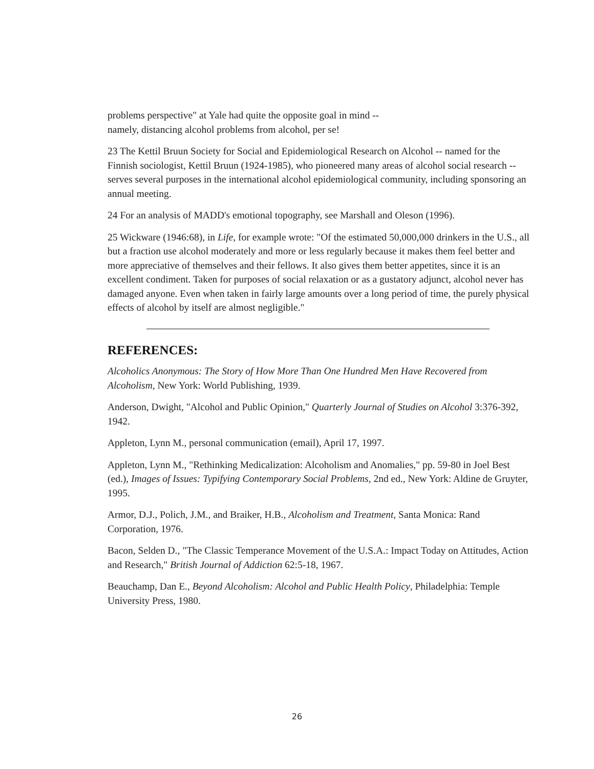problems perspective" at Yale had quite the opposite goal in mind --
namely, distancing alcohol problems from alcohol, per se!
23 The Kettil Bruun Society for Social and Epidemiological Research on Alcohol -- named for the Finnish sociologist, Kettil Bruun (1924-1985), who pioneered many areas of alcohol social research -- serves several purposes in the international alcohol epidemiological community, including sponsoring an annual meeting.
24 For an analysis of MADD's emotional topography, see Marshall and Oleson (1996).
25 Wickware (1946:68), in Life, for example wrote: "Of the estimated 50,000,000 drinkers in the U.S., all but a fraction use alcohol moderately and more or less regularly because it makes them feel better and more appreciative of themselves and their fellows. It also gives them better appetites, since it is an excellent condiment. Taken for purposes of social relaxation or as a gustatory adjunct, alcohol never has damaged anyone. Even when taken in fairly large amounts over a long period of time, the purely physical effects of alcohol by itself are almost negligible."
REFERENCES:
Alcoholics Anonymous: The Story of How More Than One Hundred Men Have Recovered from Alcoholism, New York: World Publishing, 1939.
Anderson, Dwight, "Alcohol and Public Opinion," Quarterly Journal of Studies on Alcohol 3:376-392, 1942.
Appleton, Lynn M., personal communication (email), April 17, 1997.
Appleton, Lynn M., "Rethinking Medicalization: Alcoholism and Anomalies," pp. 59-80 in Joel Best (ed.), Images of Issues: Typifying Contemporary Social Problems, 2nd ed., New York: Aldine de Gruyter, 1995.
Armor, D.J., Polich, J.M., and Braiker, H.B., Alcoholism and Treatment, Santa Monica: Rand Corporation, 1976.
Bacon, Selden D., "The Classic Temperance Movement of the U.S.A.: Impact Today on Attitudes, Action and Research," British Journal of Addiction 62:5-18, 1967.
Beauchamp, Dan E., Beyond Alcoholism: Alcohol and Public Health Policy, Philadelphia: Temple University Press, 1980.
26